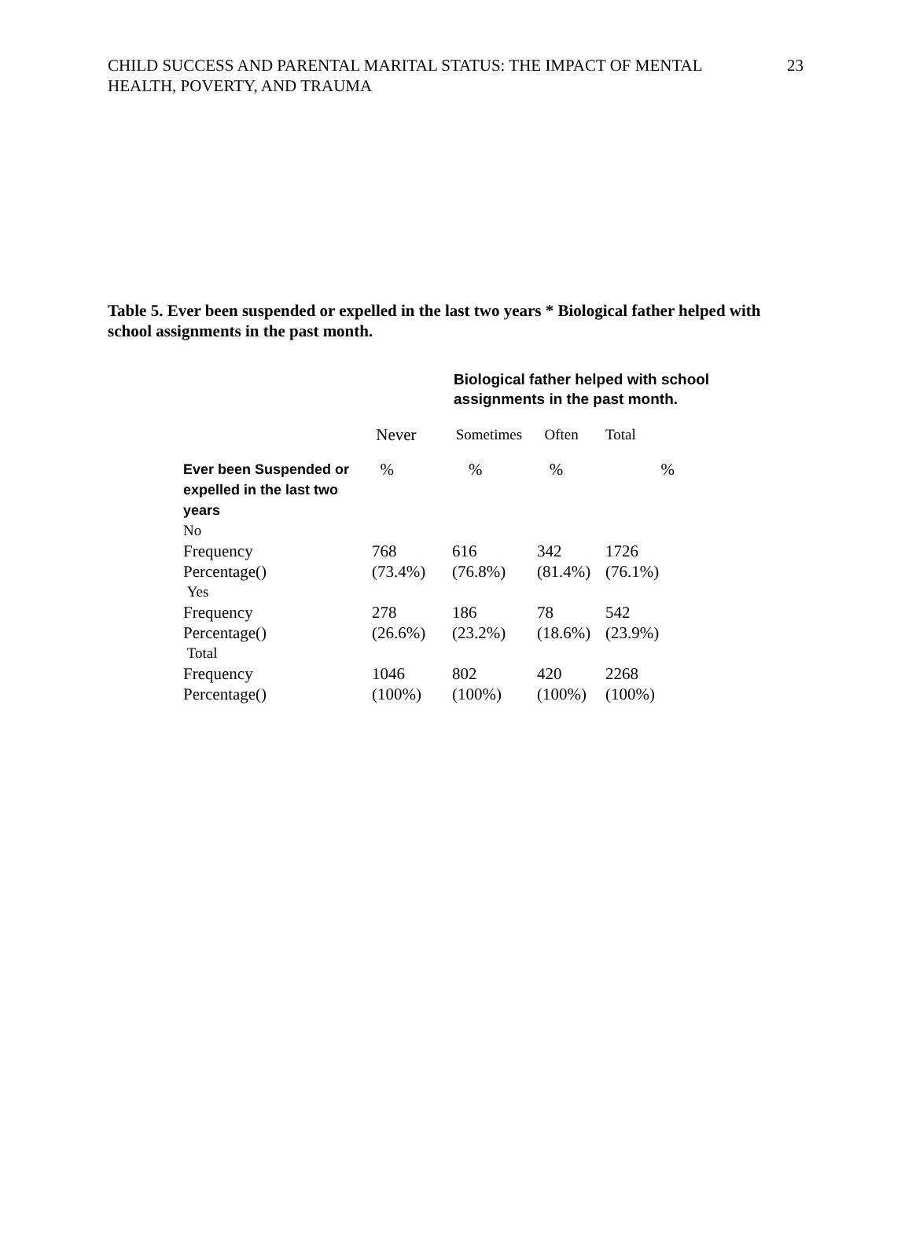CHILD SUCCESS AND PARENTAL MARITAL STATUS: THE IMPACT OF MENTAL HEALTH, POVERTY, AND TRAUMA
23
Table 5. Ever been suspended or expelled in the last two years * Biological father helped with school assignments in the past month.
Biological father helped with school
assignments in the past month.
| | Never | Sometimes | Often | Total |
| --- | --- | --- | --- | --- |
| Ever been Suspended or expelled in the last two years | % | % | % | % |
| No | | | | |
| Frequency | 768 | 616 | 342 | 1726 |
| Percentage() | (73.4%) | (76.8%) | (81.4%) | (76.1%) |
| Yes | | | | |
| Frequency | 278 | 186 | 78 | 542 |
| Percentage() | (26.6%) | (23.2%) | (18.6%) | (23.9%) |
| Total | | | | |
| Frequency | 1046 | 802 | 420 | 2268 |
| Percentage() | (100%) | (100%) | (100%) | (100%) |